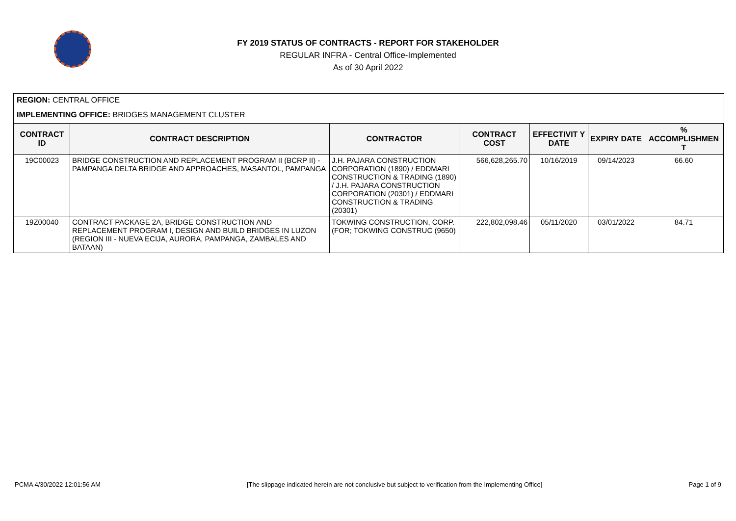FY 2019 STATUS OF CONTRACTS - REPORT FOR STAKEHOLDER
REGULAR INFRA - Central Office-Implemented
As of 30 April 2022
REGION: CENTRAL OFFICE
IMPLEMENTING OFFICE: BRIDGES MANAGEMENT CLUSTER
| CONTRACT ID | CONTRACT DESCRIPTION | CONTRACTOR | CONTRACT COST | EFFECTIVIT Y DATE | EXPIRY DATE | % ACCOMPLISHMEN T |
| --- | --- | --- | --- | --- | --- | --- |
| 19C00023 | BRIDGE CONSTRUCTION AND REPLACEMENT PROGRAM II (BCRP II) - PAMPANGA DELTA BRIDGE AND APPROACHES, MASANTOL, PAMPANGA | J.H. PAJARA CONSTRUCTION CORPORATION (1890) / EDDMARI CONSTRUCTION & TRADING (1890) / J.H. PAJARA CONSTRUCTION CORPORATION (20301) / EDDMARI CONSTRUCTION & TRADING (20301) | 566,628,265.70 | 10/16/2019 | 09/14/2023 | 66.60 |
| 19Z00040 | CONTRACT PACKAGE 2A, BRIDGE CONSTRUCTION AND REPLACEMENT PROGRAM I, DESIGN AND BUILD BRIDGES IN LUZON (REGION III - NUEVA ECIJA, AURORA, PAMPANGA, ZAMBALES AND BATAAN) | TOKWING CONSTRUCTION, CORP.(FOR; TOKWING CONSTRUC (9650) | 222,802,098.46 | 05/11/2020 | 03/01/2022 | 84.71 |
PCMA 4/30/2022 12:01:56 AM [The slippage indicated herein are not conclusive but subject to verification from the Implementing Office] Page 1 of 9